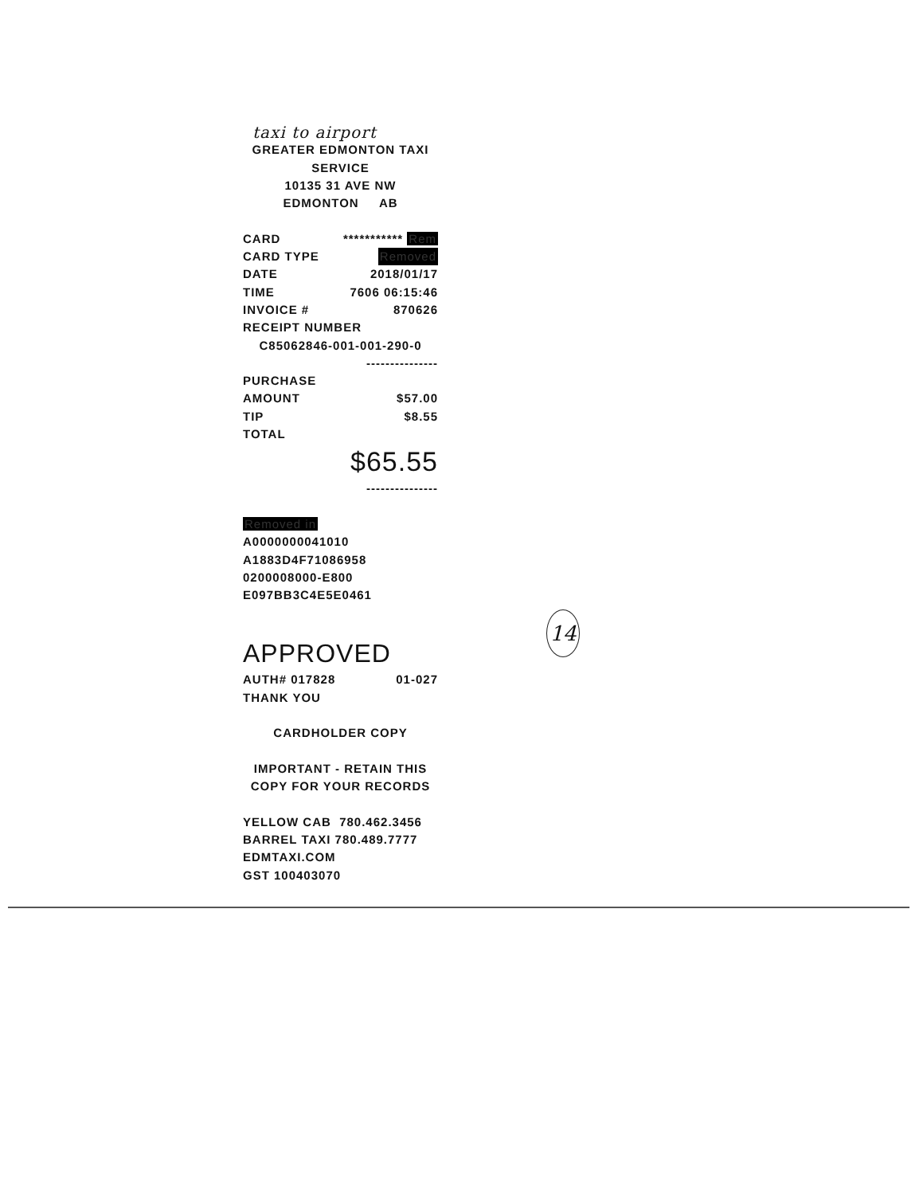taxi to airport
GREATER EDMONTON TAXI
SERVICE
10135 31 AVE NW
EDMONTON AB
CARD *********** Rem
CARD TYPE Removed
DATE 2018/01/17
TIME 7606 06:15:46
INVOICE # 870626
RECEIPT NUMBER
C85062846-001-001-290-0
---------------
PURCHASE
AMOUNT $57.00
TIP $8.55
TOTAL
$65.55
---------------
Removed in
A0000000041010
A1883D4F71086958
0200008000-E800
E097BB3C4E5E0461
APPROVED
AUTH# 017828 01-027
THANK YOU
CARDHOLDER COPY
IMPORTANT - RETAIN THIS
COPY FOR YOUR RECORDS
YELLOW CAB 780.462.3456
BARREL TAXI 780.489.7777
EDMTAXI.COM
GST 100403070
14